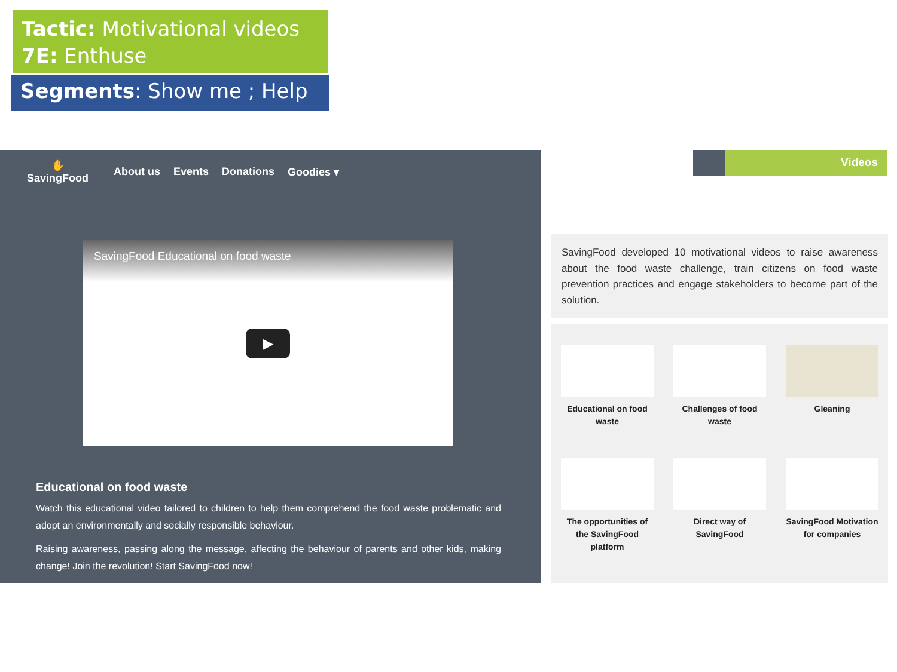Tactic: Motivational videos
7E: Enthuse
Segments: Show me ; Help me
✋
SavingFood
About us Events Donations Goodies ▾
SavingFood Educational on food waste
▶
Educational on food waste
Watch this educational video tailored to children to help them comprehend the food waste problematic and adopt an environmentally and socially responsible behaviour.
Raising awareness, passing along the message, affecting the behaviour of parents and other kids, making change! Join the revolution! Start SavingFood now!
Videos
SavingFood developed 10 motivational videos to raise awareness about the food waste challenge, train citizens on food waste prevention practices and engage stakeholders to become part of the solution.
Educational on food waste
Challenges of food waste
Gleaning
The opportunities of the SavingFood platform
Direct way of SavingFood
SavingFood Motivation for companies